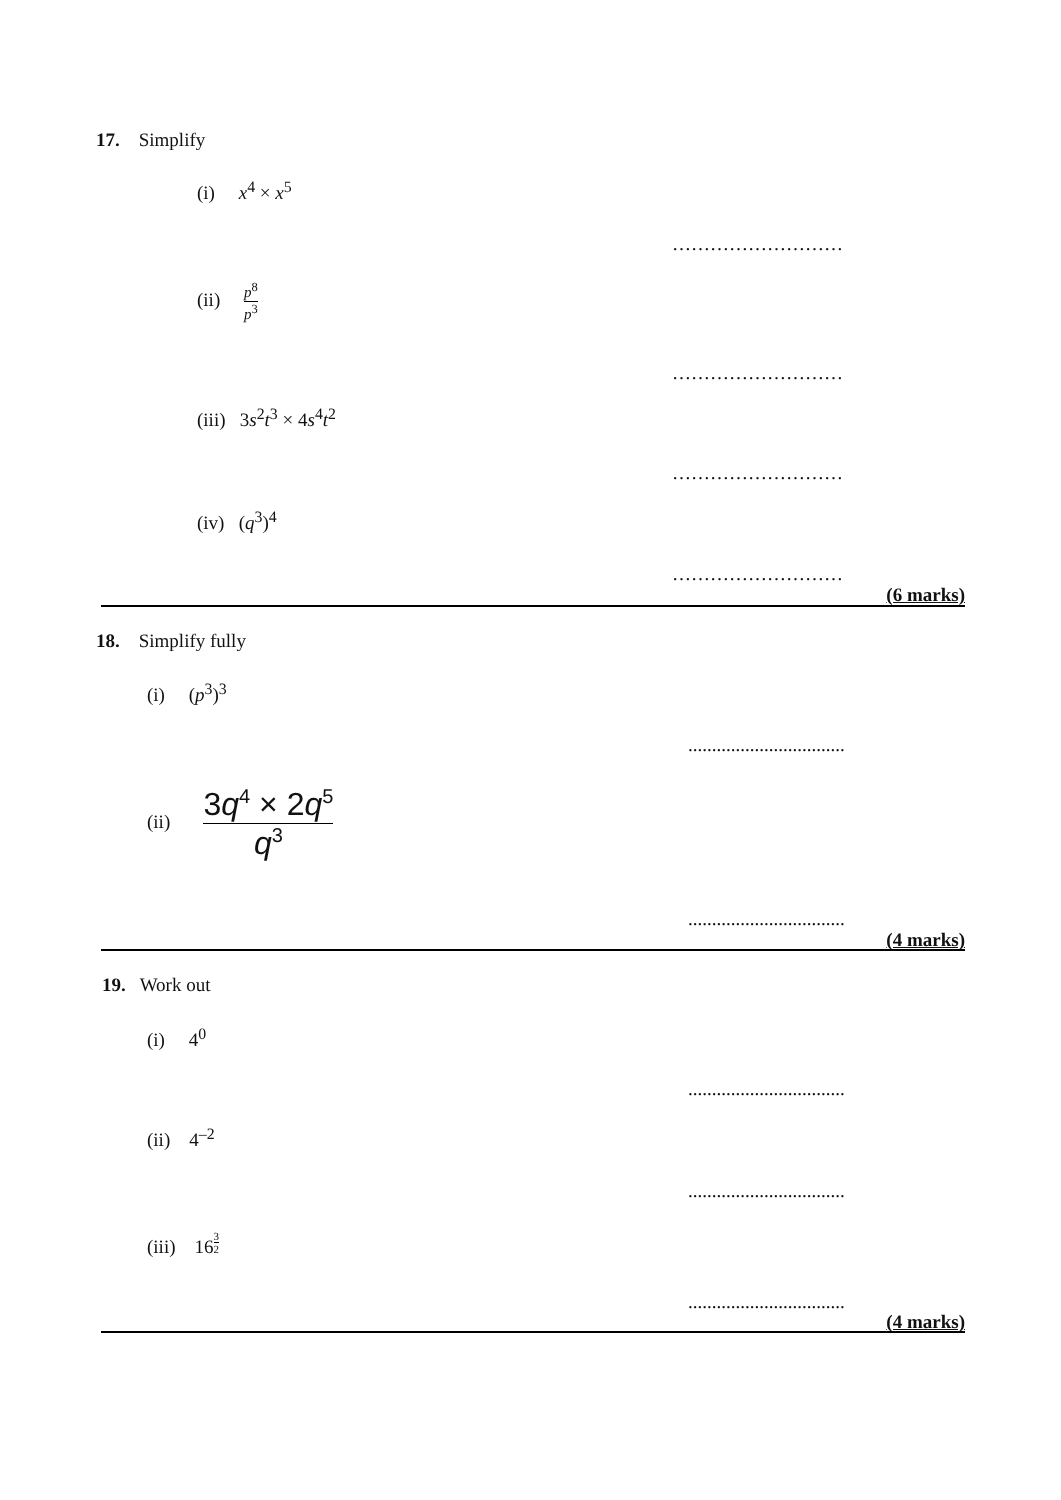17. Simplify
(i) x<sup>4</sup> × x<sup>5</sup>
………………………
(ii) p<sup>8</sup> p<sup>3</sup>
………………………
(iii) 3s<sup>2</sup>t<sup>3</sup> × 4s<sup>4</sup>t<sup>2</sup>
………………………
(iv) (q<sup>3</sup>)<sup>4</sup>
………………………
(6 marks)
18. Simplify fully
(i) (p<sup>3</sup>)<sup>3</sup>
.................................
(ii) 3q<sup>4</sup> × 2q<sup>5</sup> q<sup>3</sup>
.................................
(4 marks)
19. Work out
(i) 4<sup>0</sup>
.................................
(ii) 4<sup>–2</sup>
.................................
(iii) 16<sup>3 2</sup>
.................................
(4 marks)